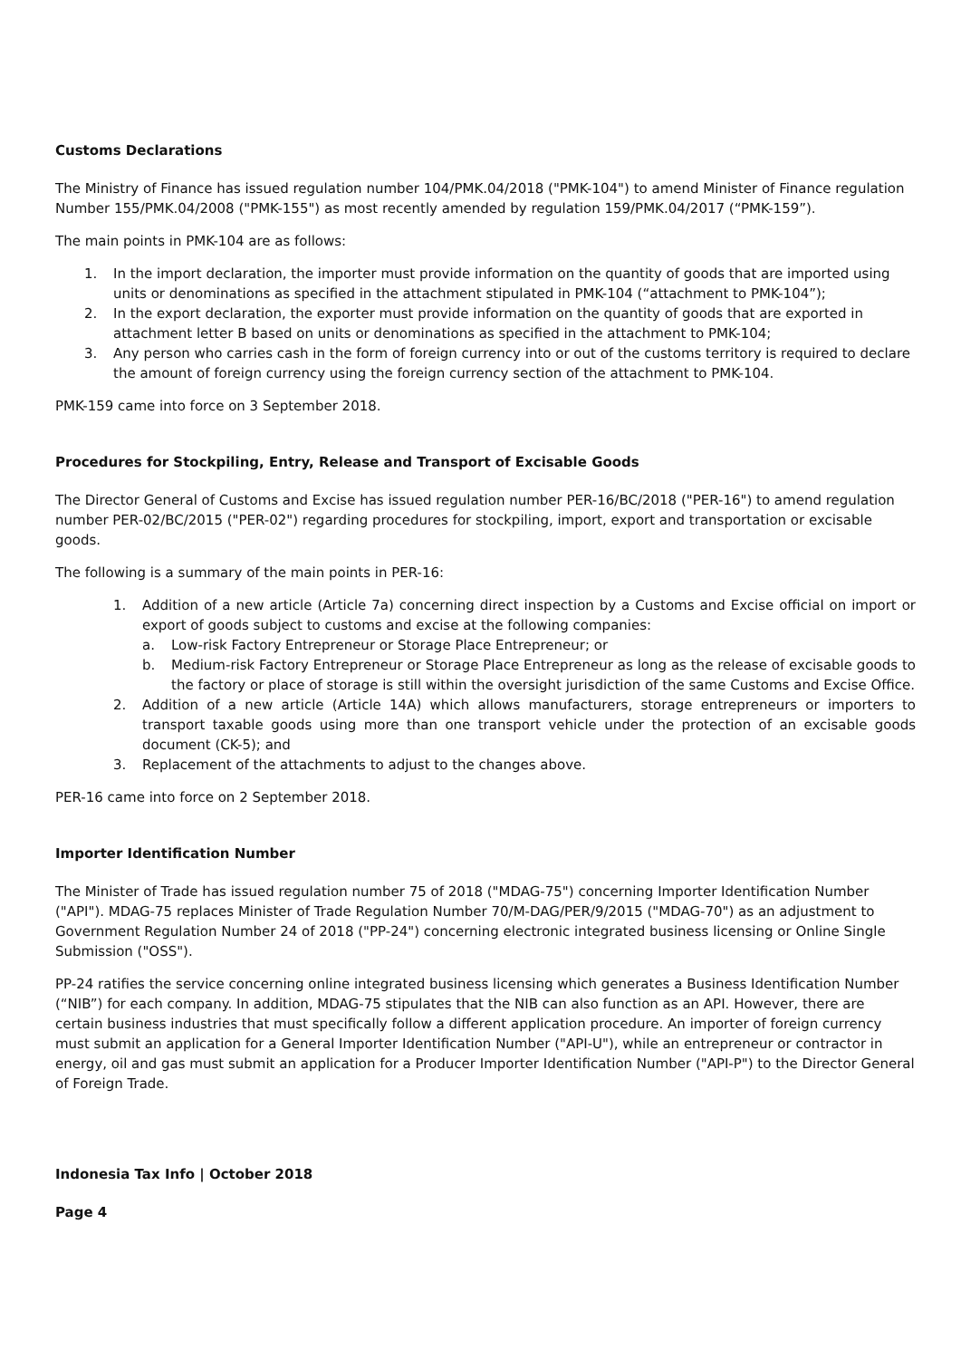Customs Declarations
The Ministry of Finance has issued regulation number 104/PMK.04/2018 ("PMK-104") to amend Minister of Finance regulation Number 155/PMK.04/2008 ("PMK-155") as most recently amended by regulation 159/PMK.04/2017 (“PMK-159”).
The main points in PMK-104 are as follows:
1. In the import declaration, the importer must provide information on the quantity of goods that are imported using units or denominations as specified in the attachment stipulated in PMK-104 (“attachment to PMK-104”);
2. In the export declaration, the exporter must provide information on the quantity of goods that are exported in attachment letter B based on units or denominations as specified in the attachment to PMK-104;
3. Any person who carries cash in the form of foreign currency into or out of the customs territory is required to declare the amount of foreign currency using the foreign currency section of the attachment to PMK-104.
PMK-159 came into force on 3 September 2018.
Procedures for Stockpiling, Entry, Release and Transport of Excisable Goods
The Director General of Customs and Excise has issued regulation number PER-16/BC/2018 ("PER-16") to amend regulation number PER-02/BC/2015 ("PER-02") regarding procedures for stockpiling, import, export and transportation or excisable goods.
The following is a summary of the main points in PER-16:
1. Addition of a new article (Article 7a) concerning direct inspection by a Customs and Excise official on import or export of goods subject to customs and excise at the following companies:
a. Low-risk Factory Entrepreneur or Storage Place Entrepreneur; or
b. Medium-risk Factory Entrepreneur or Storage Place Entrepreneur as long as the release of excisable goods to the factory or place of storage is still within the oversight jurisdiction of the same Customs and Excise Office.
2. Addition of a new article (Article 14A) which allows manufacturers, storage entrepreneurs or importers to transport taxable goods using more than one transport vehicle under the protection of an excisable goods document (CK-5); and
3. Replacement of the attachments to adjust to the changes above.
PER-16 came into force on 2 September 2018.
Importer Identification Number
The Minister of Trade has issued regulation number 75 of 2018 ("MDAG-75") concerning Importer Identification Number ("API"). MDAG-75 replaces Minister of Trade Regulation Number 70/M-DAG/PER/9/2015 ("MDAG-70") as an adjustment to Government Regulation Number 24 of 2018 ("PP-24") concerning electronic integrated business licensing or Online Single Submission ("OSS").
PP-24 ratifies the service concerning online integrated business licensing which generates a Business Identification Number (“NIB”) for each company. In addition, MDAG-75 stipulates that the NIB can also function as an API. However, there are certain business industries that must specifically follow a different application procedure. An importer of foreign currency must submit an application for a General Importer Identification Number ("API-U"), while an entrepreneur or contractor in energy, oil and gas must submit an application for a Producer Importer Identification Number ("API-P") to the Director General of Foreign Trade.
Indonesia Tax Info | October 2018
Page 4